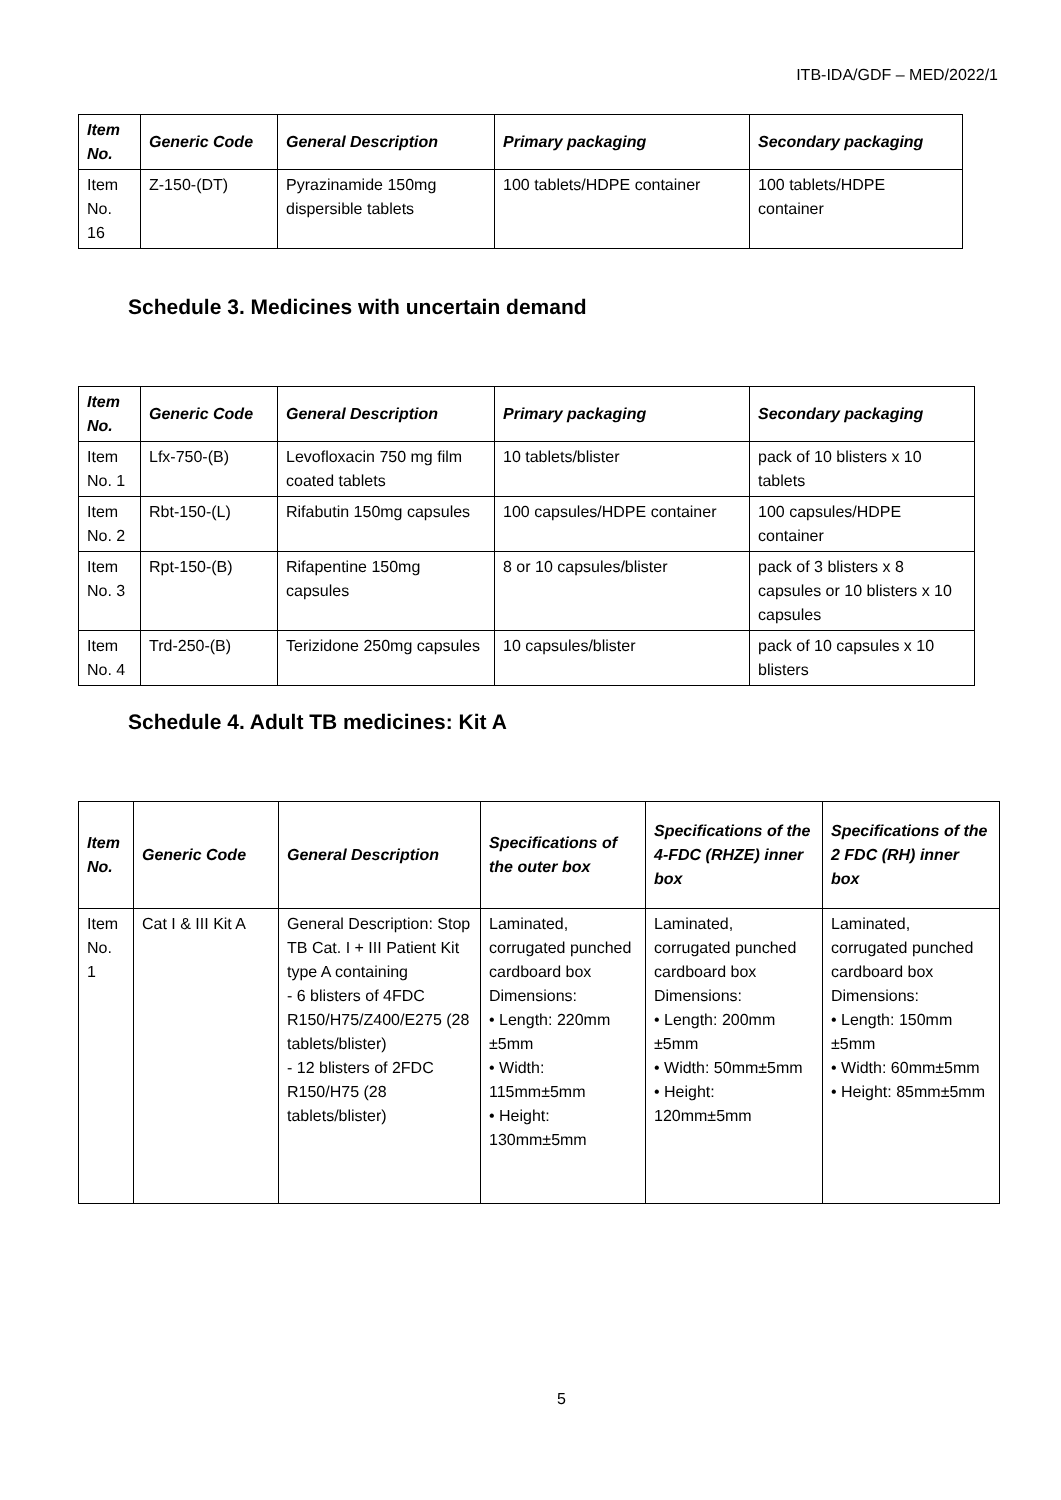ITB-IDA/GDF – MED/2022/1
| Item No. | Generic Code | General Description | Primary packaging | Secondary packaging |
| --- | --- | --- | --- | --- |
| Item No. 16 | Z-150-(DT) | Pyrazinamide 150mg dispersible tablets | 100 tablets/HDPE container | 100 tablets/HDPE container |
Schedule 3. Medicines with uncertain demand
| Item No. | Generic Code | General Description | Primary packaging | Secondary packaging |
| --- | --- | --- | --- | --- |
| Item No. 1 | Lfx-750-(B) | Levofloxacin 750 mg film coated tablets | 10 tablets/blister | pack of 10 blisters x 10 tablets |
| Item No. 2 | Rbt-150-(L) | Rifabutin 150mg capsules | 100 capsules/HDPE container | 100 capsules/HDPE container |
| Item No. 3 | Rpt-150-(B) | Rifapentine 150mg capsules | 8 or 10 capsules/blister | pack of 3 blisters x 8 capsules or 10 blisters x 10 capsules |
| Item No. 4 | Trd-250-(B) | Terizidone 250mg capsules | 10 capsules/blister | pack of 10 capsules x 10 blisters |
Schedule 4. Adult TB medicines: Kit A
| Item No. | Generic Code | General Description | Specifications of the outer box | Specifications of the 4-FDC (RHZE) inner box | Specifications of the 2 FDC (RH) inner box |
| --- | --- | --- | --- | --- | --- |
| Item No. 1 | Cat I & III Kit A | General Description: Stop TB Cat. I + III Patient Kit type A containing - 6 blisters of 4FDC R150/H75/Z400/E275 (28 tablets/blister) - 12 blisters of 2FDC R150/H75 (28 tablets/blister) | Laminated, corrugated punched cardboard box Dimensions: • Length: 220mm ±5mm • Width: 115mm±5mm • Height: 130mm±5mm | Laminated, corrugated punched cardboard box Dimensions: • Length: 200mm ±5mm • Width: 50mm±5mm • Height: 120mm±5mm | Laminated, corrugated punched cardboard box Dimensions: • Length: 150mm ±5mm • Width: 60mm±5mm • Height: 85mm±5mm |
5